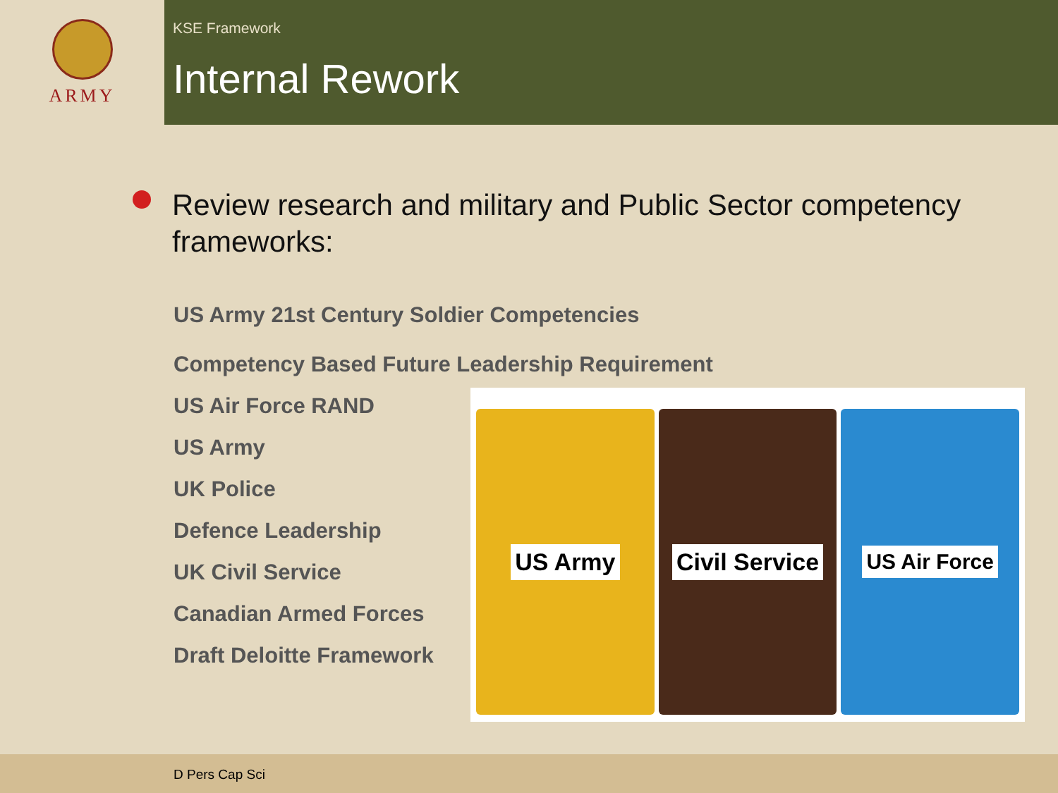ARMY
KSE Framework
Internal Rework
Review research and military and Public Sector competency frameworks:
US Army 21st Century Soldier Competencies
Competency Based Future Leadership Requirement
US Air Force RAND
US Army
UK Police
Defence Leadership
UK Civil Service
Canadian Armed Forces
Draft Deloitte Framework
US Army Civil Service US Air Force
D Pers Cap Sci